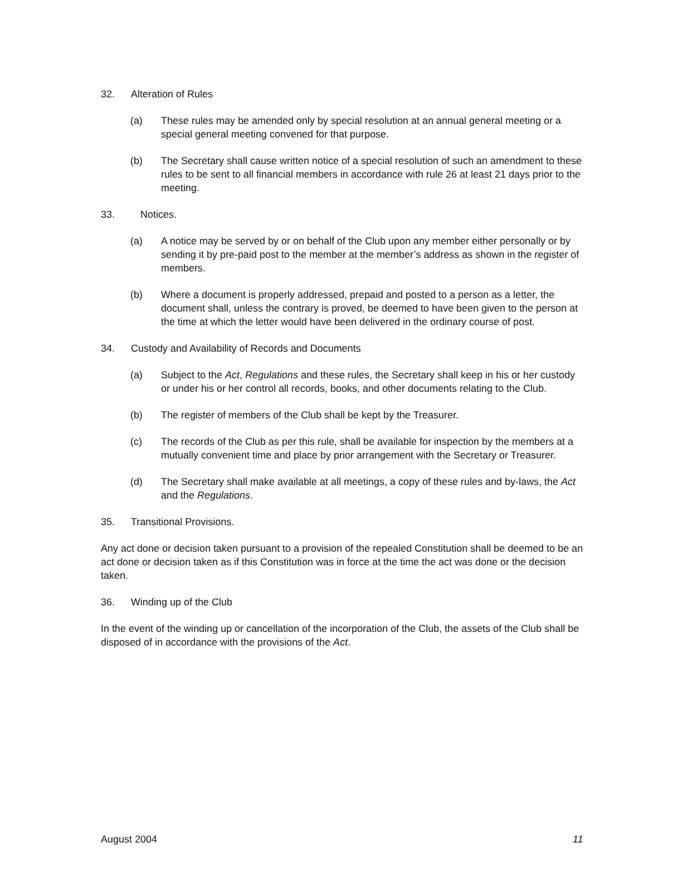32. Alteration of Rules
(a) These rules may be amended only by special resolution at an annual general meeting or a special general meeting convened for that purpose.
(b) The Secretary shall cause written notice of a special resolution of such an amendment to these rules to be sent to all financial members in accordance with rule 26 at least 21 days prior to the meeting.
33. Notices.
(a) A notice may be served by or on behalf of the Club upon any member either personally or by sending it by pre-paid post to the member at the member’s address as shown in the register of members.
(b) Where a document is properly addressed, prepaid and posted to a person as a letter, the document shall, unless the contrary is proved, be deemed to have been given to the person at the time at which the letter would have been delivered in the ordinary course of post.
34. Custody and Availability of Records and Documents
(a) Subject to the Act, Regulations and these rules, the Secretary shall keep in his or her custody or under his or her control all records, books, and other documents relating to the Club.
(b) The register of members of the Club shall be kept by the Treasurer.
(c) The records of the Club as per this rule, shall be available for inspection by the members at a mutually convenient time and place by prior arrangement with the Secretary or Treasurer.
(d) The Secretary shall make available at all meetings, a copy of these rules and by-laws, the Act and the Regulations.
35. Transitional Provisions.
Any act done or decision taken pursuant to a provision of the repealed Constitution shall be deemed to be an act done or decision taken as if this Constitution was in force at the time the act was done or the decision taken.
36. Winding up of the Club
In the event of the winding up or cancellation of the incorporation of the Club, the assets of the Club shall be disposed of in accordance with the provisions of the Act.
August 2004 11